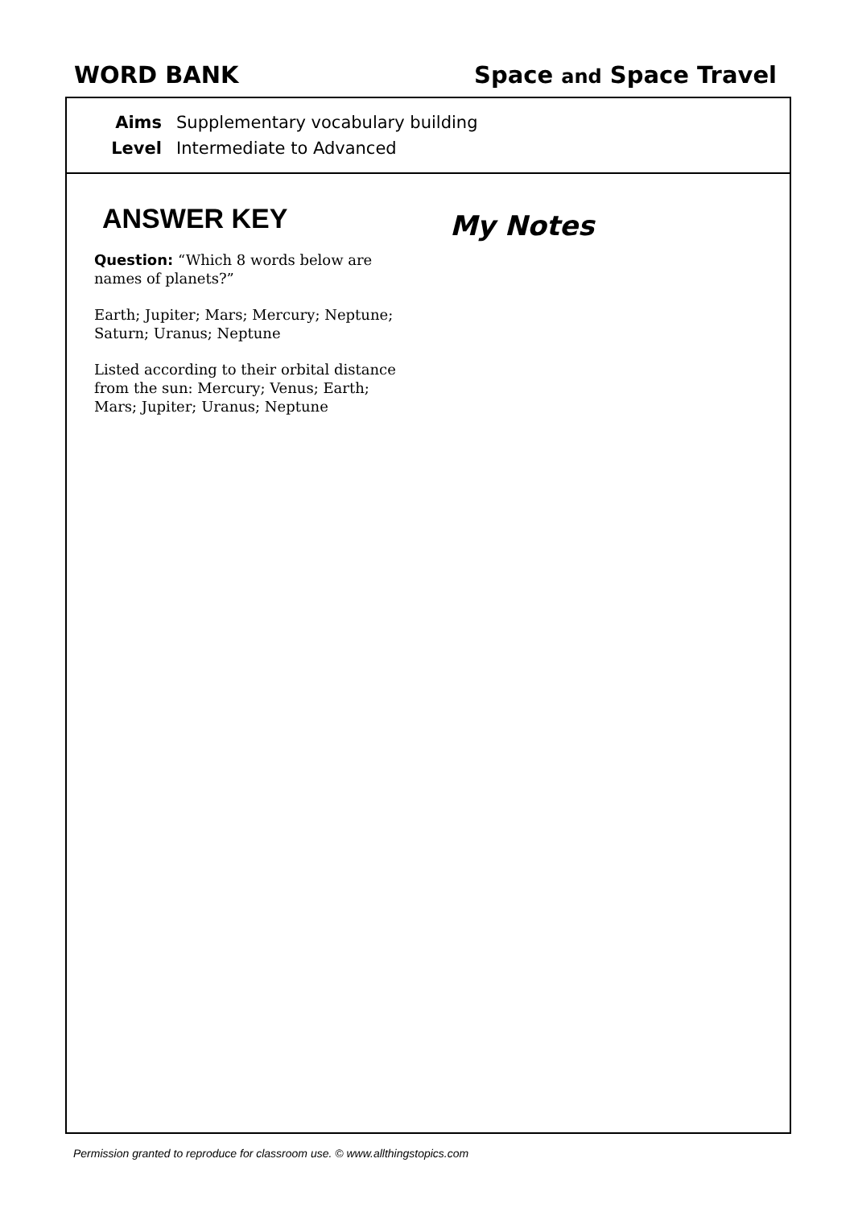WORD BANK Space and Space Travel
Aims Supplementary vocabulary building
Level Intermediate to Advanced
ANSWER KEY
Question: “Which 8 words below are names of planets?”
Earth; Jupiter; Mars; Mercury; Neptune; Saturn; Uranus; Neptune
Listed according to their orbital distance from the sun: Mercury; Venus; Earth; Mars; Jupiter; Uranus; Neptune
My Notes
Permission granted to reproduce for classroom use. © www.allthingstopics.com